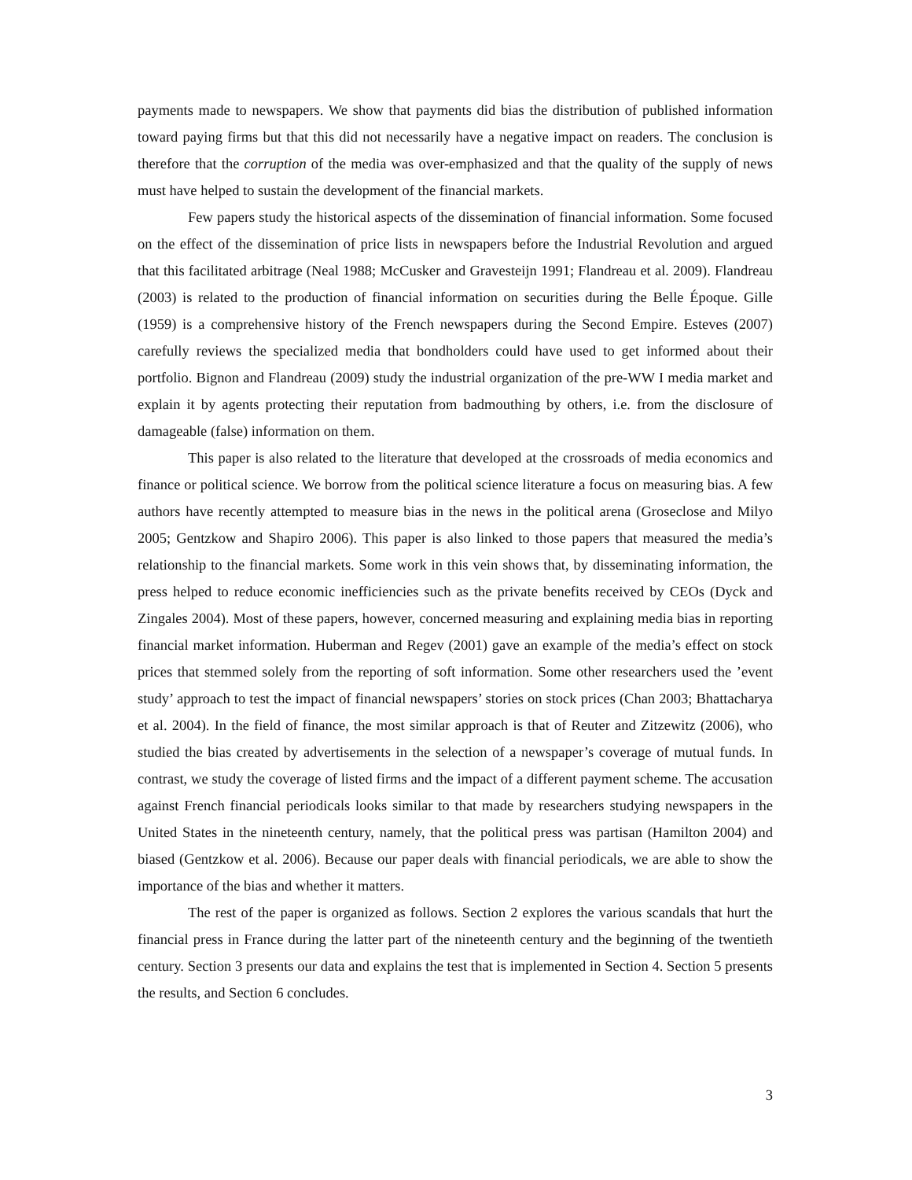payments made to newspapers. We show that payments did bias the distribution of published information toward paying firms but that this did not necessarily have a negative impact on readers. The conclusion is therefore that the corruption of the media was over-emphasized and that the quality of the supply of news must have helped to sustain the development of the financial markets.
Few papers study the historical aspects of the dissemination of financial information. Some focused on the effect of the dissemination of price lists in newspapers before the Industrial Revolution and argued that this facilitated arbitrage (Neal 1988; McCusker and Gravesteijn 1991; Flandreau et al. 2009). Flandreau (2003) is related to the production of financial information on securities during the Belle Époque. Gille (1959) is a comprehensive history of the French newspapers during the Second Empire. Esteves (2007) carefully reviews the specialized media that bondholders could have used to get informed about their portfolio. Bignon and Flandreau (2009) study the industrial organization of the pre-WW I media market and explain it by agents protecting their reputation from badmouthing by others, i.e. from the disclosure of damageable (false) information on them.
This paper is also related to the literature that developed at the crossroads of media economics and finance or political science. We borrow from the political science literature a focus on measuring bias. A few authors have recently attempted to measure bias in the news in the political arena (Groseclose and Milyo 2005; Gentzkow and Shapiro 2006). This paper is also linked to those papers that measured the media’s relationship to the financial markets. Some work in this vein shows that, by disseminating information, the press helped to reduce economic inefficiencies such as the private benefits received by CEOs (Dyck and Zingales 2004). Most of these papers, however, concerned measuring and explaining media bias in reporting financial market information. Huberman and Regev (2001) gave an example of the media’s effect on stock prices that stemmed solely from the reporting of soft information. Some other researchers used the ’event study’ approach to test the impact of financial newspapers’ stories on stock prices (Chan 2003; Bhattacharya et al. 2004). In the field of finance, the most similar approach is that of Reuter and Zitzewitz (2006), who studied the bias created by advertisements in the selection of a newspaper’s coverage of mutual funds. In contrast, we study the coverage of listed firms and the impact of a different payment scheme. The accusation against French financial periodicals looks similar to that made by researchers studying newspapers in the United States in the nineteenth century, namely, that the political press was partisan (Hamilton 2004) and biased (Gentzkow et al. 2006). Because our paper deals with financial periodicals, we are able to show the importance of the bias and whether it matters.
The rest of the paper is organized as follows. Section 2 explores the various scandals that hurt the financial press in France during the latter part of the nineteenth century and the beginning of the twentieth century. Section 3 presents our data and explains the test that is implemented in Section 4. Section 5 presents the results, and Section 6 concludes.
3